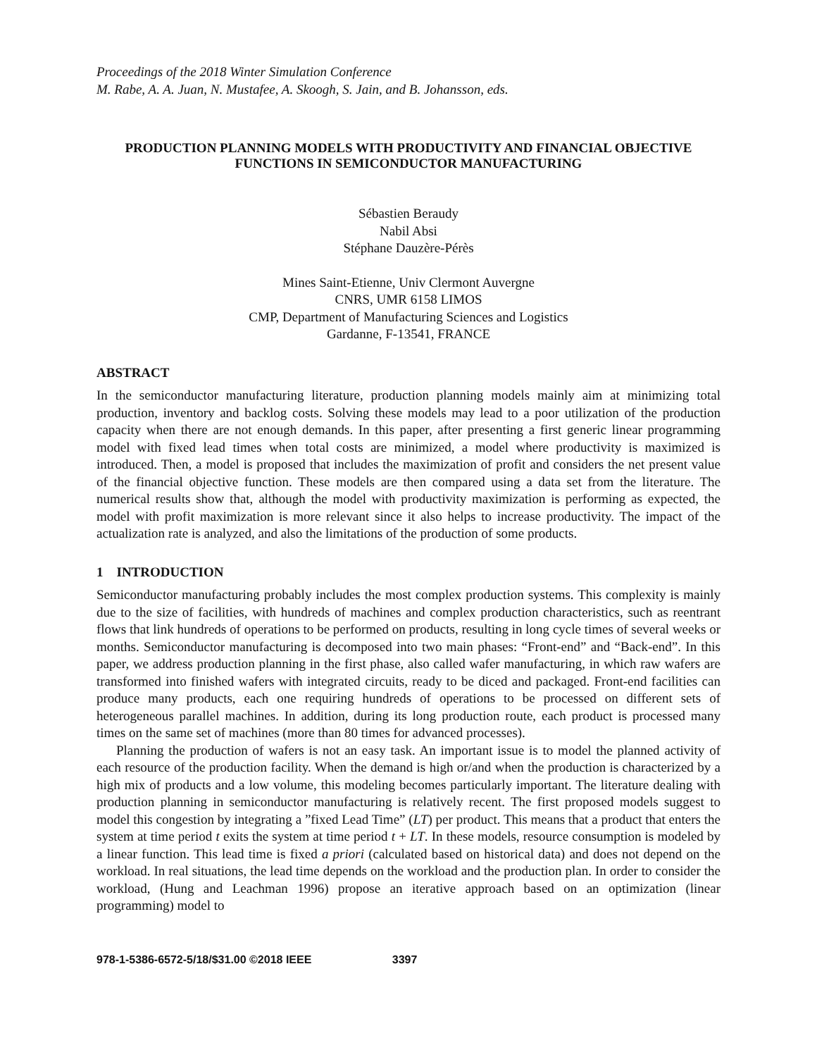Proceedings of the 2018 Winter Simulation Conference
M. Rabe, A. A. Juan, N. Mustafee, A. Skoogh, S. Jain, and B. Johansson, eds.
PRODUCTION PLANNING MODELS WITH PRODUCTIVITY AND FINANCIAL OBJECTIVE FUNCTIONS IN SEMICONDUCTOR MANUFACTURING
Sébastien Beraudy
Nabil Absi
Stéphane Dauzère-Pérès
Mines Saint-Etienne, Univ Clermont Auvergne
CNRS, UMR 6158 LIMOS
CMP, Department of Manufacturing Sciences and Logistics
Gardanne, F-13541, FRANCE
ABSTRACT
In the semiconductor manufacturing literature, production planning models mainly aim at minimizing total production, inventory and backlog costs. Solving these models may lead to a poor utilization of the production capacity when there are not enough demands. In this paper, after presenting a first generic linear programming model with fixed lead times when total costs are minimized, a model where productivity is maximized is introduced. Then, a model is proposed that includes the maximization of profit and considers the net present value of the financial objective function. These models are then compared using a data set from the literature. The numerical results show that, although the model with productivity maximization is performing as expected, the model with profit maximization is more relevant since it also helps to increase productivity. The impact of the actualization rate is analyzed, and also the limitations of the production of some products.
1 INTRODUCTION
Semiconductor manufacturing probably includes the most complex production systems. This complexity is mainly due to the size of facilities, with hundreds of machines and complex production characteristics, such as reentrant flows that link hundreds of operations to be performed on products, resulting in long cycle times of several weeks or months. Semiconductor manufacturing is decomposed into two main phases: “Front-end” and “Back-end”. In this paper, we address production planning in the first phase, also called wafer manufacturing, in which raw wafers are transformed into finished wafers with integrated circuits, ready to be diced and packaged. Front-end facilities can produce many products, each one requiring hundreds of operations to be processed on different sets of heterogeneous parallel machines. In addition, during its long production route, each product is processed many times on the same set of machines (more than 80 times for advanced processes).
Planning the production of wafers is not an easy task. An important issue is to model the planned activity of each resource of the production facility. When the demand is high or/and when the production is characterized by a high mix of products and a low volume, this modeling becomes particularly important. The literature dealing with production planning in semiconductor manufacturing is relatively recent. The first proposed models suggest to model this congestion by integrating a ”fixed Lead Time” (LT) per product. This means that a product that enters the system at time period t exits the system at time period t + LT. In these models, resource consumption is modeled by a linear function. This lead time is fixed a priori (calculated based on historical data) and does not depend on the workload. In real situations, the lead time depends on the workload and the production plan. In order to consider the workload, (Hung and Leachman 1996) propose an iterative approach based on an optimization (linear programming) model to
978-1-5386-6572-5/18/$31.00 ©2018 IEEE 3397